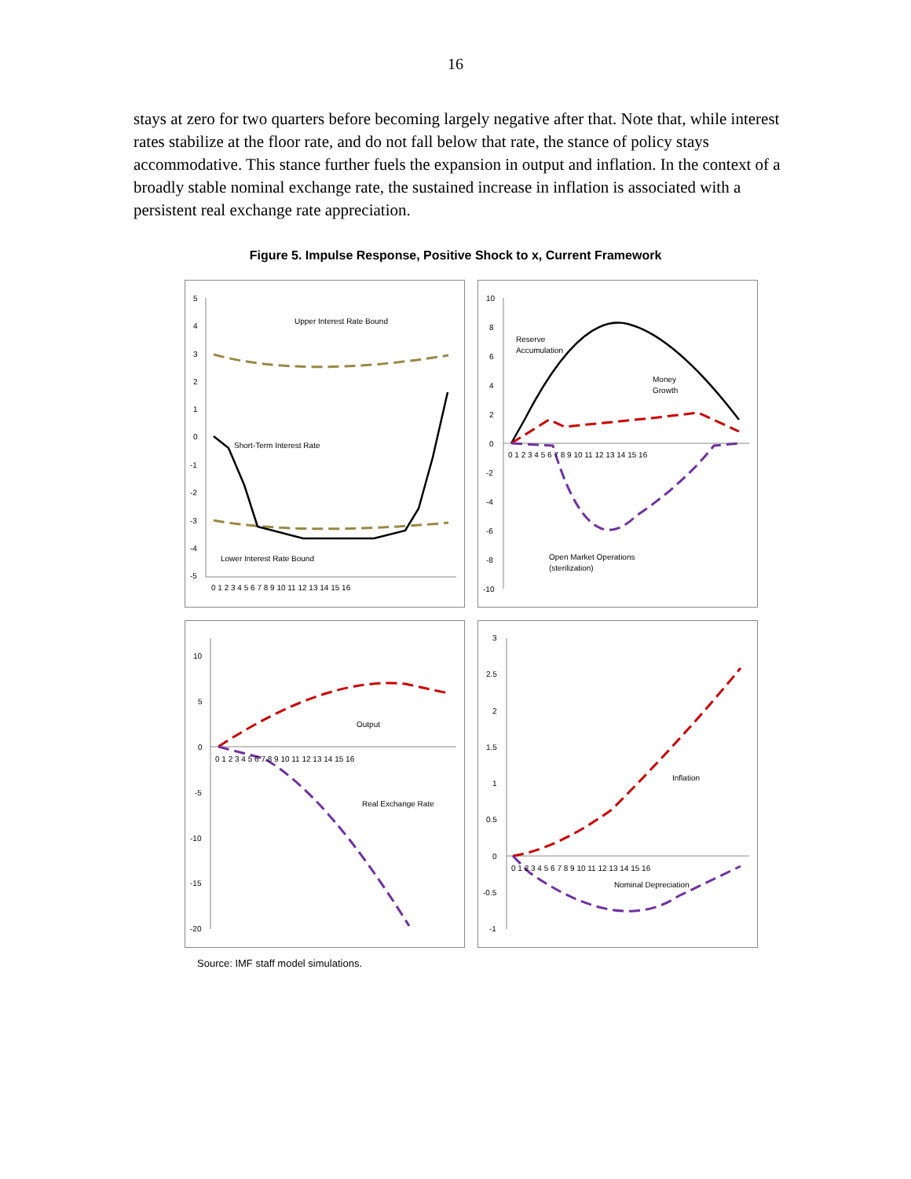16
stays at zero for two quarters before becoming largely negative after that. Note that, while interest rates stabilize at the floor rate, and do not fall below that rate, the stance of policy stays accommodative. This stance further fuels the expansion in output and inflation. In the context of a broadly stable nominal exchange rate, the sustained increase in inflation is associated with a persistent real exchange rate appreciation.
Figure 5. Impulse Response, Positive Shock to x, Current Framework
Upper Interest Rate Bound
Short-Term Interest Rate
Lower Interest Rate Bound
5
4
3
2
1
0
-1
-2
-3
-4
-5
0 1 2 3 4 5 6 7 8 9 10 11 12 13 14 15 16
Reserve
Accumulation
Money
Growth
Open Market Operations
(sterilization)
10
8
6
4
2
0
-2
-4
-6
-8
-10
0 1 2 3 4 5 6 7 8 9 10 11 12 13 14 15 16
Output
Real Exchange Rate
10
5
0
-5
-10
-15
-20
0 1 2 3 4 5 6 7 8 9 10 11 12 13 14 15 16
Inflation
Nominal Depreciation
3
2.5
2
1.5
1
0.5
0
-0.5
-1
0 1 2 3 4 5 6 7 8 9 10 11 12 13 14 15 16
Source: IMF staff model simulations.